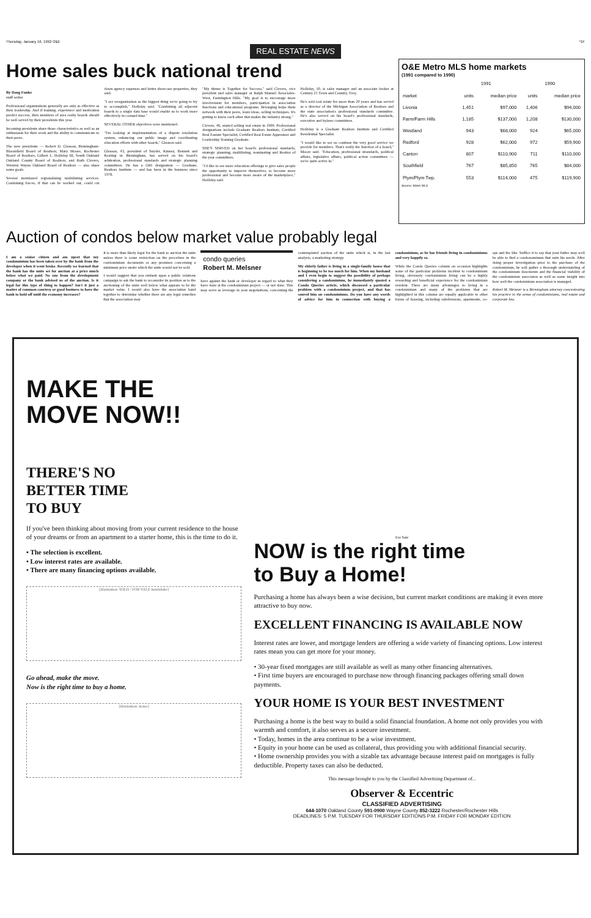Thursday, January 16, 1992 O&E *1F
REAL ESTATE NEWS
Home sales buck national trend
By Doug Funke
staff writer
Professional organizations generally are only as effective as their leadership. And if training, experience and motivation predict success, then members of area realty boards should be well served by their presidents this year.
Incoming presidents share those characteristics as well as an enthusiasm for their work and the ability to communicate to their peers.
The new presidents — Robert D. Gleason, Birmingham-Bloomfield Board of Realtors; Mary Moore, Rochester Board of Realtors; Gilbert L. Holliday III, South Oakland Oakland County Board of Realtors; and Ruth Clevers, Western Wayne Oakland Board of Realtors — also share some goals.
Several mentioned regionalizing multilisting services. Combining forces, if that can be worked out, could cut down agency expenses and better showcase properties, they said.
"I see reorganization as the biggest thing we're going to try to accomplish," Holliday said. "Combining all adjacent boards to a single data base would enable us to work more effectively in costand time."
SEVERAL OTHER objectives were mentioned.
"I'm looking at implementation of a dispute resolution system, enhancing our public image and coordinating education efforts with other boards," Gleason said.
Gleason, 43, president of Snyder, Kinney, Bennett and Keating in Birmingham, has served on his board's arbitration, professional standards and strategic planning committees. He has a GRI designation — Graduate, Realtors Institute — and has been in the business since 1978.
"My theme is Together for Success," said Clevers, vice president and sales manager at Ralph Manuel Associates-West, Farmington Hills. "My goal is to encourage more involvement for members, participation in association functions and educational programs. Belonging helps them network with their peers, learn ideas, selling techniques. It's getting to know each other that makes the industry strong."
Clevers, 46, started selling real estate in 1969. Professional designations include Graduate Realtors Institute, Certified Real Eastate Specialist, Certified Real Estate Appreaiser and Leadership Training Graduate.
SHE'S SERVED on her board's professional standards, strategic planning, multilisting, nominating and Realtor of the year committees.
"I'd like to see more education offerings to give sales people the opportunity to improve themselves, to become more professional and become more aware of the marketplace," Holliday said.
Holliday, 50, is sales manager and an associate broker at Century 21 Town and Country, Troy.
He's sold real estate for more than 20 years and has served as a director of the Michigan Association of Realtors and the state association's professional standards committee. He's also served on his board's professional standards, executive and bylaws committees.
Holliday is a Graduate Realtors Institute and Certified Residential Specialist.
"I would like to see us continue the very good service we provide for members. That's really the function of a board," Moore said. "Education, professional strandards, political affairs, legislative affairs, political action committees — we're quite active in."
O&E Metro MLS home markets
(1991 compared to 1990)
| | 1991 | | 1990 | |
| --- | --- | --- | --- | --- |
| market | units | median price | units | median price |
| Livonia | 1,451 | $97,000 | 1,406 | $94,000 |
| Farm/Farm Hills | 1,185 | $137,000 | 1,208 | $130,000 |
| Westland | 943 | $68,000 | 924 | $65,000 |
| Redford | 928 | $62,000 | 972 | $59,900 |
| Canton | 807 | $110,900 | 711 | $110,000 |
| Southfield | 767 | $85,850 | 765 | $84,000 |
| Plym/Plym Twp. | 553 | $114,000 | 475 | $119,900 |
Source: Metro MLS
Auction of condos below market value probably legal
I am a senior citizen and am upset that my condominium has been taken over by the bank from the developer when it went broke. Recently we learned that the bank has the units set for auction at a price much below what we paid. No one from the development company or the bank advised us of the auction. Is it legal for this type of thing to happen? Isn't it just a matter of common courtesy or good business to have the bank to hold off until the economy increases?
It is more than likely legal for the bank to auction the units unless there is some restriction on the procedure in the condominium documents or any promises concerning a minimum price under which the units would not be sold.
I would suggest that you embark upon a public relations campaign to ask the bank to reconsider its position as to the auctioning of the units well below what appears to be the market value. I would also have the association band together to determine whether there are any legal remedies that the association may
condo queries
Robert M. Melsner
have against the bank or developer in regard to what they have done at the condominium project — or not done. This may serve as leverage in your negotiations, concerning the contemplated auction of the units which is, in the last analysis, a marketing strategy.
My elderly father is living in a single-family house that is beginning to be too much for him. When my husband and I even begin to suggest the possibility of perhaps considering a condominium, he immediately quoted a Condo Queries article, which discussed a particular problem with a condominium project, and that has soured him on condominiums. Do you have any words of advice for him in connection with buying a condominium, as be has friends living in condominiums and very happily so.
While the Condo Queries column on occasion highlights some of the particular problems incident to condominium living, obviously condominium living can be a highly rewarding and beneficial experience for the condominium resident. There are many advantages to living in a condominium and many of the problems that are highlighted in this column are equally applicable to other forms of housing, including subdivisions, apartments, co-ops and the like. Suffice it to say that your father may well be able to find a condonominum that suits his needs. After doing proper investigation prior to the purchase of the condominium, he will gather a thorough understanding of the condominium doucments and the financial viability of the condominium associaton as well as some insight into how well the condominium association is managed.
Robert M. Meisner is a Birmingham attorney concentrating his practice in the areas of condominiums, real estate and corporate law.
MAKE THE
MOVE NOW!!
THERE'S NO
BETTER TIME
TO BUY
If you've been thinking about moving from your current residence to the house of your dreams or from an apartment to a starter home, this is the time to do it.
• The selection is excellent.
• Low interest rates are available.
• There are many financing options available.
[illustration: SOLD / FOR SALE handshake]
Go ahead, make the move.
Now is the right time to buy a home.
[illustration: house]
For Sale
NOW is the right time
to Buy a Home!
Purchasing a home has always been a wise decision, but current market conditions are making it even more attractive to buy now.
EXCELLENT FINANCING IS AVAILABLE NOW
Interest rates are lower, and mortgage lenders are offering a wide variety of financing options. Low interest rates mean you can get more for your money.
• 30-year fixed mortgages are still available as well as many other financing alternatives.
• First time buyers are encouraged to purchase now through financing packages offering small down payments.
YOUR HOME IS YOUR BEST INVESTMENT
Purchasing a home is the best way to build a solid financial foundation. A home not only provides you with warmth and comfort, it also serves as a secure investment.
• Today, homes in the area continue to be a wise investment.
• Equity in your home can be used as collateral, thus providing you with additional financial security.
• Home ownership provides you with a sizable tax advantage because interest paid on mortgages is fully deductible. Property taxes can also be deducted.
This message brought to you by the Classified Advertising Department of...
Observer & Eccentric
CLASSIFIED ADVERTISING
644-1070 Oakland County 591-0900 Wayne County 852-3222 Rochester/Rochester Hills
DEADLINES: 5 P.M. TUESDAY FOR THURSDAY EDITION/5 P.M. FRIDAY FOR MONDAY EDITION